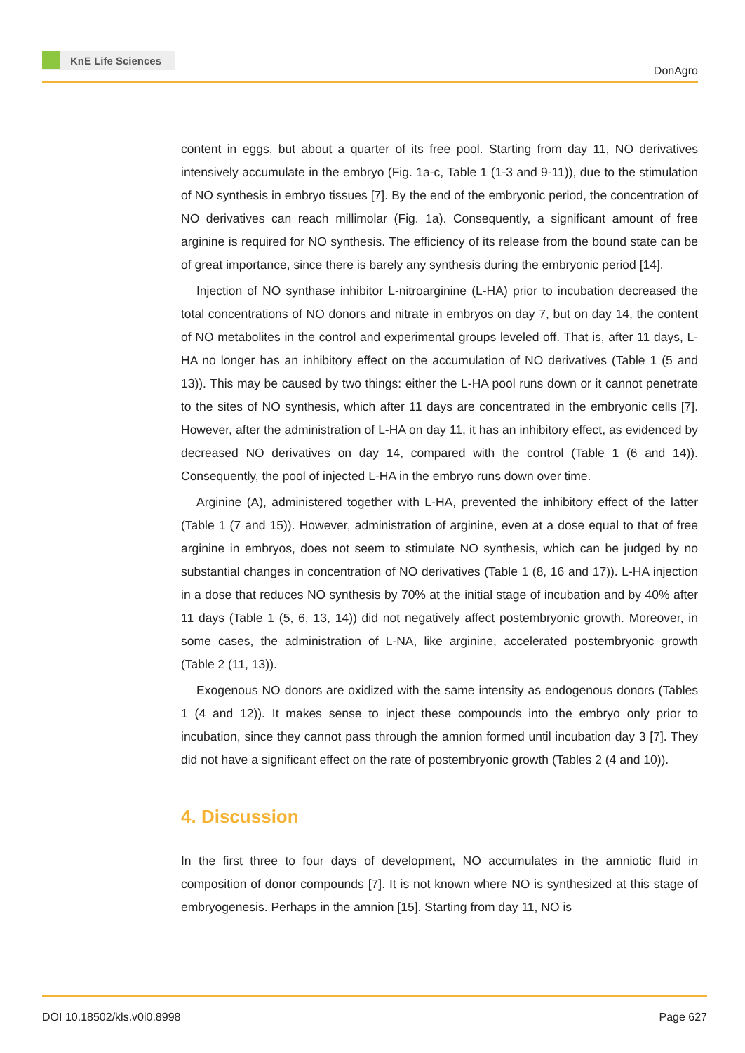KnE Life Sciences
DonAgro
content in eggs, but about a quarter of its free pool. Starting from day 11, NO derivatives intensively accumulate in the embryo (Fig. 1a-c, Table 1 (1-3 and 9-11)), due to the stimulation of NO synthesis in embryo tissues [7]. By the end of the embryonic period, the concentration of NO derivatives can reach millimolar (Fig. 1a). Consequently, a significant amount of free arginine is required for NO synthesis. The efficiency of its release from the bound state can be of great importance, since there is barely any synthesis during the embryonic period [14].
Injection of NO synthase inhibitor L-nitroarginine (L-HA) prior to incubation decreased the total concentrations of NO donors and nitrate in embryos on day 7, but on day 14, the content of NO metabolites in the control and experimental groups leveled off. That is, after 11 days, L-HA no longer has an inhibitory effect on the accumulation of NO derivatives (Table 1 (5 and 13)). This may be caused by two things: either the L-HA pool runs down or it cannot penetrate to the sites of NO synthesis, which after 11 days are concentrated in the embryonic cells [7]. However, after the administration of L-HA on day 11, it has an inhibitory effect, as evidenced by decreased NO derivatives on day 14, compared with the control (Table 1 (6 and 14)). Consequently, the pool of injected L-HA in the embryo runs down over time.
Arginine (A), administered together with L-HA, prevented the inhibitory effect of the latter (Table 1 (7 and 15)). However, administration of arginine, even at a dose equal to that of free arginine in embryos, does not seem to stimulate NO synthesis, which can be judged by no substantial changes in concentration of NO derivatives (Table 1 (8, 16 and 17)). L-HA injection in a dose that reduces NO synthesis by 70% at the initial stage of incubation and by 40% after 11 days (Table 1 (5, 6, 13, 14)) did not negatively affect postembryonic growth. Moreover, in some cases, the administration of L-NA, like arginine, accelerated postembryonic growth (Table 2 (11, 13)).
Exogenous NO donors are oxidized with the same intensity as endogenous donors (Tables 1 (4 and 12)). It makes sense to inject these compounds into the embryo only prior to incubation, since they cannot pass through the amnion formed until incubation day 3 [7]. They did not have a significant effect on the rate of postembryonic growth (Tables 2 (4 and 10)).
4. Discussion
In the first three to four days of development, NO accumulates in the amniotic fluid in composition of donor compounds [7]. It is not known where NO is synthesized at this stage of embryogenesis. Perhaps in the amnion [15]. Starting from day 11, NO is
DOI 10.18502/kls.v0i0.8998 Page 627